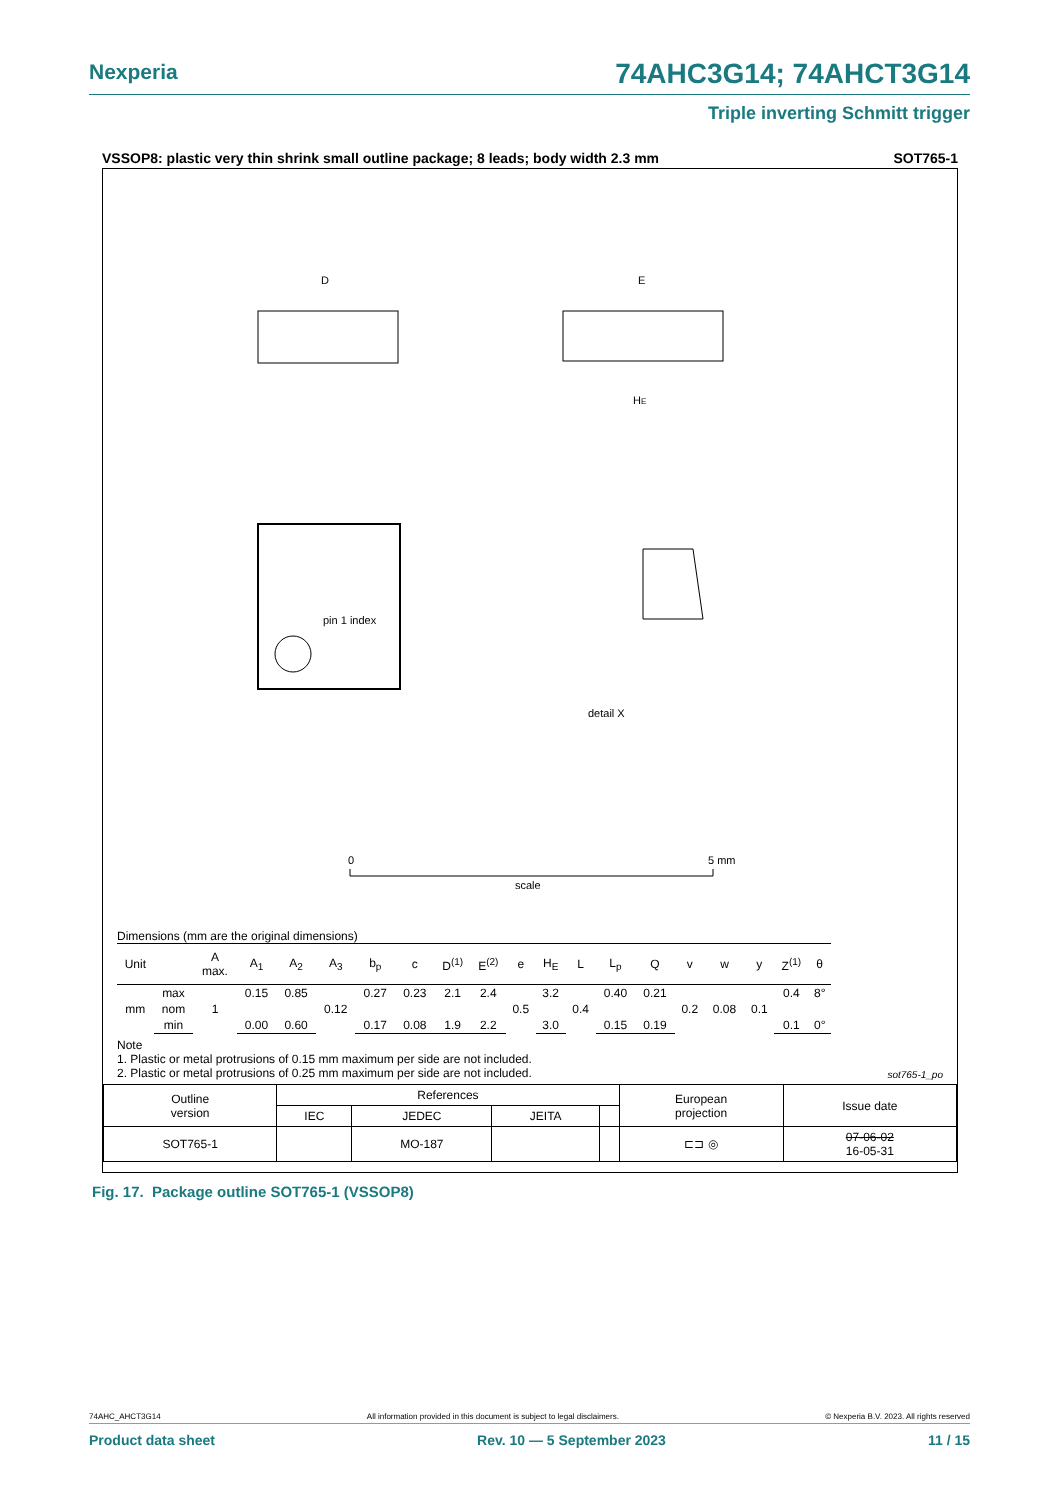Nexperia 74AHC3G14; 74AHCT3G14
Triple inverting Schmitt trigger
VSSOP8: plastic very thin shrink small outline package; 8 leads; body width 2.3 mm SOT765-1
D
E
HE
pin 1 index
detail X
0
5 mm
scale
Dimensions (mm are the original dimensions)
| Unit | | A max. | A<sub>1</sub> | A<sub>2</sub> | A<sub>3</sub> | b<sub>p</sub> | c | D<sup>(1)</sup> | E<sup>(2)</sup> | e | H<sub>E</sub> | L | L<sub>p</sub> | Q | v | w | y | Z<sup>(1)</sup> | θ |
| --- | --- | --- | --- | --- | --- | --- | --- | --- | --- | --- | --- | --- | --- | --- | --- | --- | --- | --- | --- |
| mm | max | 1 | 0.15 | 0.85 | 0.12 | 0.27 | 0.23 | 2.1 | 2.4 | 0.5 | 3.2 | 0.4 | 0.40 | 0.21 | 0.2 | 0.08 | 0.1 | 0.4 | 8° |
| | nom | | | | | | | | | | | | | | | | | | |
| | min | | 0.00 | 0.60 | | 0.17 | 0.08 | 1.9 | 2.2 | | 3.0 | | 0.15 | 0.19 | | | | 0.1 | 0° |
Note
1. Plastic or metal protrusions of 0.15 mm maximum per side are not included.
2. Plastic or metal protrusions of 0.25 mm maximum per side are not included.
sot765-1_po
| Outline version | References | | | | European projection | Issue date |
| | IEC | JEDEC | JEITA | | | |
| SOT765-1 | | MO-187 | | | ⊏⊐ ◎ | 07-06-02 16-05-31 |
Fig. 17. Package outline SOT765-1 (VSSOP8)
74AHC_AHCT3G14 All information provided in this document is subject to legal disclaimers. © Nexperia B.V. 2023. All rights reserved
Product data sheet Rev. 10 — 5 September 2023 11 / 15